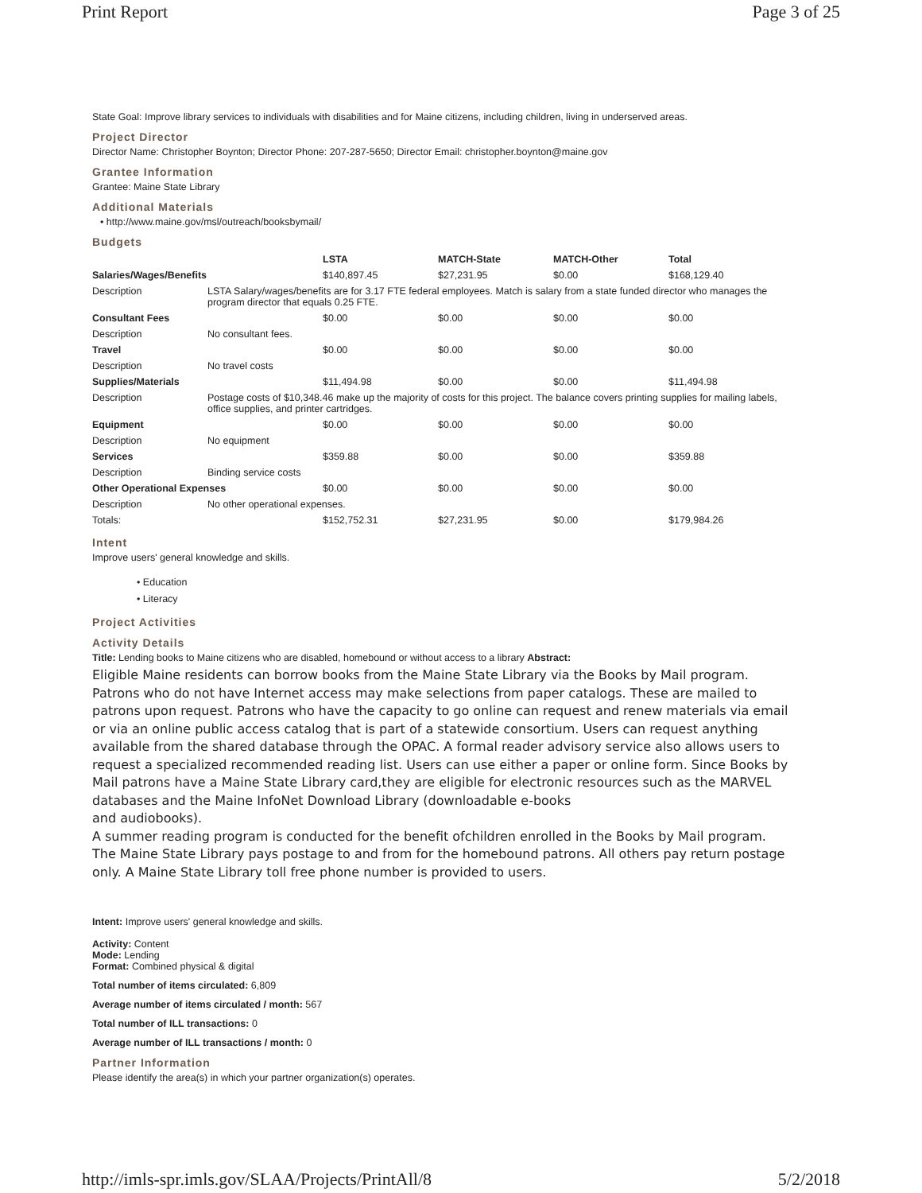Print Report Page 3 of 25
State Goal: Improve library services to individuals with disabilities and for Maine citizens, including children, living in underserved areas.
Project Director
Director Name: Christopher Boynton; Director Phone: 207-287-5650; Director Email: christopher.boynton@maine.gov
Grantee Information
Grantee: Maine State Library
Additional Materials
• http://www.maine.gov/msl/outreach/booksbymail/
Budgets
| | | LSTA | MATCH-State | MATCH-Other | Total |
| --- | --- | --- | --- | --- | --- |
| Salaries/Wages/Benefits | | $140,897.45 | $27,231.95 | $0.00 | $168,129.40 |
| Description | LSTA Salary/wages/benefits are for 3.17 FTE federal employees. Match is salary from a state funded director who manages the program director that equals 0.25 FTE. | | | | |
| Consultant Fees | | $0.00 | $0.00 | $0.00 | $0.00 |
| Description | No consultant fees. | | | | |
| Travel | | $0.00 | $0.00 | $0.00 | $0.00 |
| Description | No travel costs | | | | |
| Supplies/Materials | | $11,494.98 | $0.00 | $0.00 | $11,494.98 |
| Description | Postage costs of $10,348.46 make up the majority of costs for this project. The balance covers printing supplies for mailing labels, office supplies, and printer cartridges. | | | | |
| Equipment | | $0.00 | $0.00 | $0.00 | $0.00 |
| Description | No equipment | | | | |
| Services | | $359.88 | $0.00 | $0.00 | $359.88 |
| Description | Binding service costs | | | | |
| Other Operational Expenses | | $0.00 | $0.00 | $0.00 | $0.00 |
| Description | No other operational expenses. | | | | |
| Totals: | | $152,752.31 | $27,231.95 | $0.00 | $179,984.26 |
Intent
Improve users' general knowledge and skills.
• Education
• Literacy
Project Activities
Activity Details
Title: Lending books to Maine citizens who are disabled, homebound or without access to a library Abstract:
Eligible Maine residents can borrow books from the Maine State Library via the Books by Mail program. Patrons who do not have Internet access may make selections from paper catalogs. These are mailed to patrons upon request. Patrons who have the capacity to go online can request and renew materials via email or via an online public access catalog that is part of a statewide consortium. Users can request anything available from the shared database through the OPAC. A formal reader advisory service also allows users to request a specialized recommended reading list. Users can use either a paper or online form. Since Books by Mail patrons have a Maine State Library card,they are eligible for electronic resources such as the MARVEL databases and the Maine InfoNet Download Library (downloadable e-books
and audiobooks).
A summer reading program is conducted for the benefit ofchildren enrolled in the Books by Mail program. The Maine State Library pays postage to and from for the homebound patrons. All others pay return postage only. A Maine State Library toll free phone number is provided to users.
Intent: Improve users' general knowledge and skills.
Activity: Content
Mode: Lending
Format: Combined physical & digital
Total number of items circulated: 6,809
Average number of items circulated / month: 567
Total number of ILL transactions: 0
Average number of ILL transactions / month: 0
Partner Information
Please identify the area(s) in which your partner organization(s) operates.
http://imls-spr.imls.gov/SLAA/Projects/PrintAll/8 5/2/2018